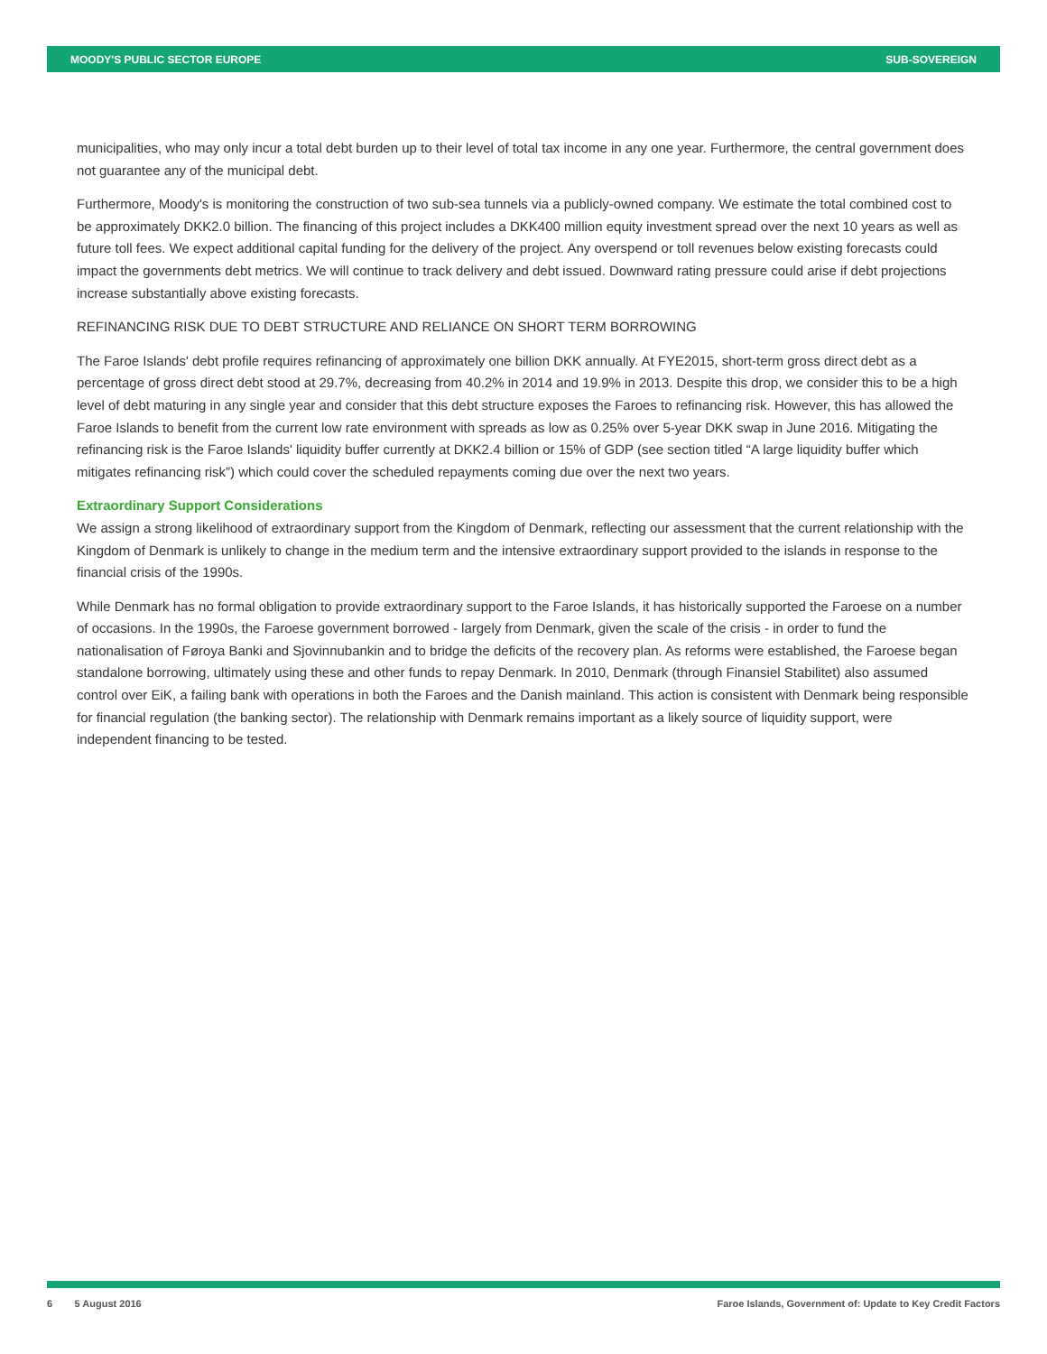MOODY'S PUBLIC SECTOR EUROPE SUB-SOVEREIGN
municipalities, who may only incur a total debt burden up to their level of total tax income in any one year. Furthermore, the central government does not guarantee any of the municipal debt.
Furthermore, Moody's is monitoring the construction of two sub-sea tunnels via a publicly-owned company. We estimate the total combined cost to be approximately DKK2.0 billion. The financing of this project includes a DKK400 million equity investment spread over the next 10 years as well as future toll fees. We expect additional capital funding for the delivery of the project. Any overspend or toll revenues below existing forecasts could impact the governments debt metrics. We will continue to track delivery and debt issued. Downward rating pressure could arise if debt projections increase substantially above existing forecasts.
REFINANCING RISK DUE TO DEBT STRUCTURE AND RELIANCE ON SHORT TERM BORROWING
The Faroe Islands' debt profile requires refinancing of approximately one billion DKK annually. At FYE2015, short-term gross direct debt as a percentage of gross direct debt stood at 29.7%, decreasing from 40.2% in 2014 and 19.9% in 2013. Despite this drop, we consider this to be a high level of debt maturing in any single year and consider that this debt structure exposes the Faroes to refinancing risk. However, this has allowed the Faroe Islands to benefit from the current low rate environment with spreads as low as 0.25% over 5-year DKK swap in June 2016. Mitigating the refinancing risk is the Faroe Islands' liquidity buffer currently at DKK2.4 billion or 15% of GDP (see section titled “A large liquidity buffer which mitigates refinancing risk”) which could cover the scheduled repayments coming due over the next two years.
Extraordinary Support Considerations
We assign a strong likelihood of extraordinary support from the Kingdom of Denmark, reflecting our assessment that the current relationship with the Kingdom of Denmark is unlikely to change in the medium term and the intensive extraordinary support provided to the islands in response to the financial crisis of the 1990s.
While Denmark has no formal obligation to provide extraordinary support to the Faroe Islands, it has historically supported the Faroese on a number of occasions. In the 1990s, the Faroese government borrowed - largely from Denmark, given the scale of the crisis - in order to fund the nationalisation of Føroya Banki and Sjovinnubankin and to bridge the deficits of the recovery plan. As reforms were established, the Faroese began standalone borrowing, ultimately using these and other funds to repay Denmark. In 2010, Denmark (through Finansiel Stabilitet) also assumed control over EiK, a failing bank with operations in both the Faroes and the Danish mainland. This action is consistent with Denmark being responsible for financial regulation (the banking sector). The relationship with Denmark remains important as a likely source of liquidity support, were independent financing to be tested.
6 5 August 2016 Faroe Islands, Government of: Update to Key Credit Factors